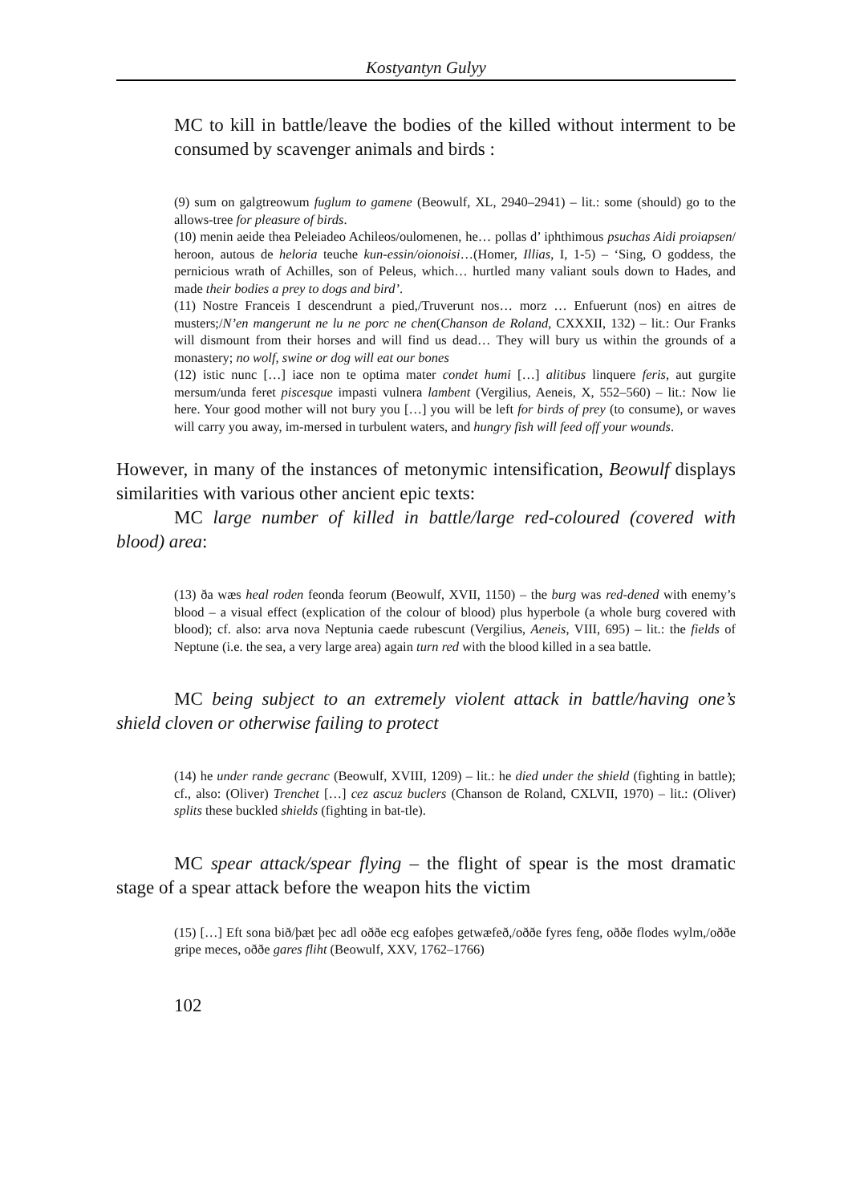Kostyantyn Gulyy
MC to kill in battle/leave the bodies of the killed without interment to be consumed by scavenger animals and birds :
(9) sum on galgtreowum fuglum to gamene (Beowulf, XL, 2940–2941) – lit.: some (should) go to the allows-tree for pleasure of birds.
(10) menin aeide thea Peleiadeo Achileos/oulomenen, he… pollas d’ iphthimous psuchas Aidi proiapsen/ heroon, autous de heloria teuche kun-essin/oionoisi…(Homer, Illias, I, 1-5) – ‘Sing, O goddess, the pernicious wrath of Achilles, son of Peleus, which… hurtled many valiant souls down to Hades, and made their bodies a prey to dogs and bird’.
(11) Nostre Franceis I descendrunt a pied,/Truverunt nos… morz … Enfuerunt (nos) en aitres de musters;/N’en mangerunt ne lu ne porc ne chen(Chanson de Roland, CXXXII, 132) – lit.: Our Franks will dismount from their horses and will find us dead… They will bury us within the grounds of a monastery; no wolf, swine or dog will eat our bones
(12) istic nunc […] iace non te optima mater condet humi […] alitibus linquere feris, aut gurgite mersum/unda feret piscesque impasti vulnera lambent (Vergilius, Aeneis, X, 552–560) – lit.: Now lie here. Your good mother will not bury you […] you will be left for birds of prey (to consume), or waves will carry you away, im-mersed in turbulent waters, and hungry fish will feed off your wounds.
However, in many of the instances of metonymic intensification, Beowulf displays similarities with various other ancient epic texts:
MC large number of killed in battle/large red-coloured (covered with blood) area:
(13) ða wæs heal roden feonda feorum (Beowulf, XVII, 1150) – the burg was red-dened with enemy’s blood – a visual effect (explication of the colour of blood) plus hyperbole (a whole burg covered with blood); cf. also: arva nova Neptunia caede rubescunt (Vergilius, Aeneis, VIII, 695) – lit.: the fields of Neptune (i.e. the sea, a very large area) again turn red with the blood killed in a sea battle.
MC being subject to an extremely violent attack in battle/having one’s shield cloven or otherwise failing to protect
(14) he under rande gecranc (Beowulf, XVIII, 1209) – lit.: he died under the shield (fighting in battle); cf., also: (Oliver) Trenchet […] cez ascuz buclers (Chanson de Roland, CXLVII, 1970) – lit.: (Oliver) splits these buckled shields (fighting in bat-tle).
MC spear attack/spear flying – the flight of spear is the most dramatic stage of a spear attack before the weapon hits the victim
(15) […] Eft sona bið/þæt þec adl oððe ecg eafoþes getwæfeð,/oððe fyres feng, oððe flodes wylm,/oððe gripe meces, oððe gares fliht (Beowulf, XXV, 1762–1766)
102